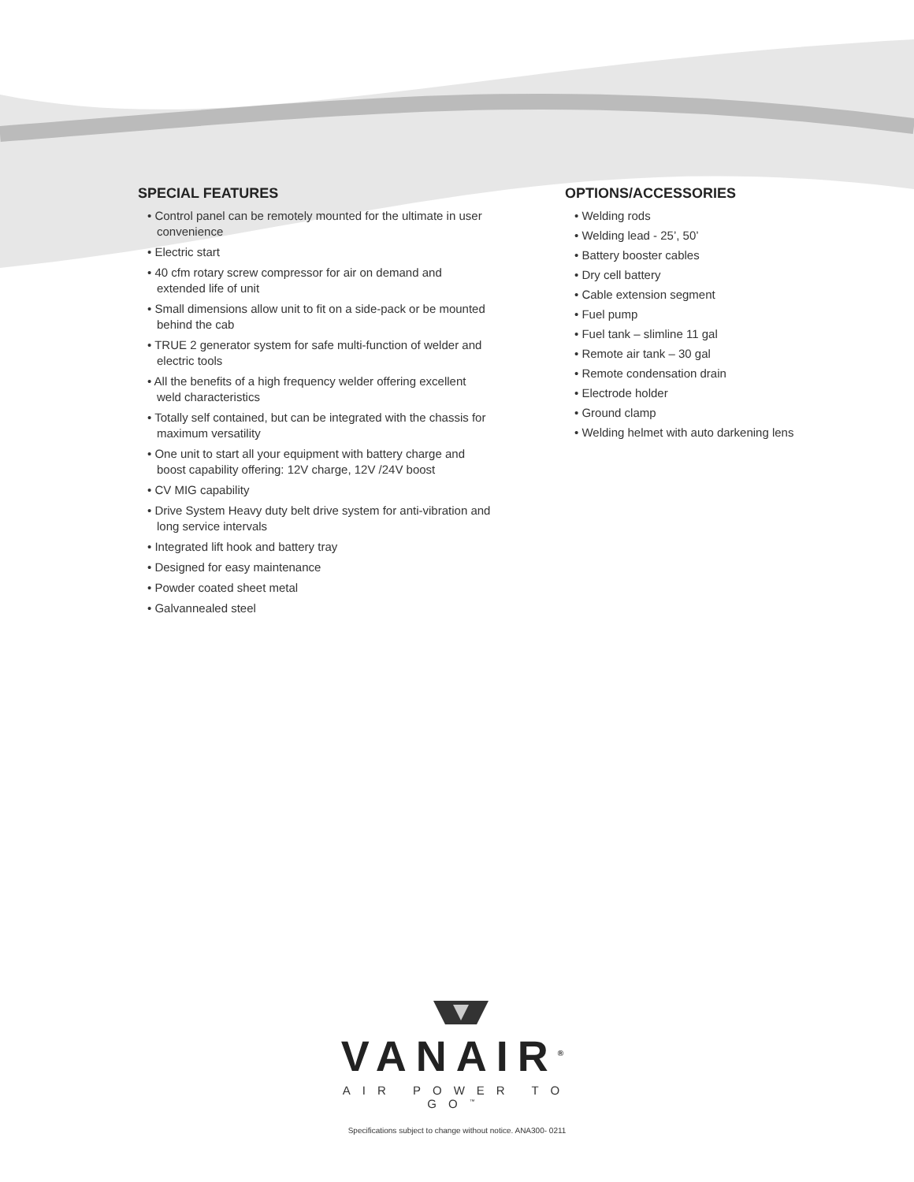SPECIAL FEATURES
• Control panel can be remotely mounted for the ultimate in user convenience
• Electric start
• 40 cfm rotary screw compressor for air on demand and extended life of unit
• Small dimensions allow unit to fit on a side-pack or be mounted behind the cab
• TRUE 2 generator system for safe multi-function of welder and electric tools
• All the benefits of a high frequency welder offering excellent weld characteristics
• Totally self contained, but can be integrated with the chassis for maximum versatility
• One unit to start all your equipment with battery charge and boost capability offering: 12V charge, 12V /24V boost
• CV MIG capability
• Drive System Heavy duty belt drive system for anti-vibration and long service intervals
• Integrated lift hook and battery tray
• Designed for easy maintenance
• Powder coated sheet metal
• Galvannealed steel
OPTIONS/ACCESSORIES
• Welding rods
• Welding lead - 25’, 50’
• Battery booster cables
• Dry cell battery
• Cable extension segment
• Fuel pump
• Fuel tank – slimline 11 gal
• Remote air tank – 30 gal
• Remote condensation drain
• Electrode holder
• Ground clamp
• Welding helmet with auto darkening lens
VANAIR<sup>®</sup>
AIR POWER TO GO<sup>™</sup>
Specifications subject to change without notice. ANA300- 0211